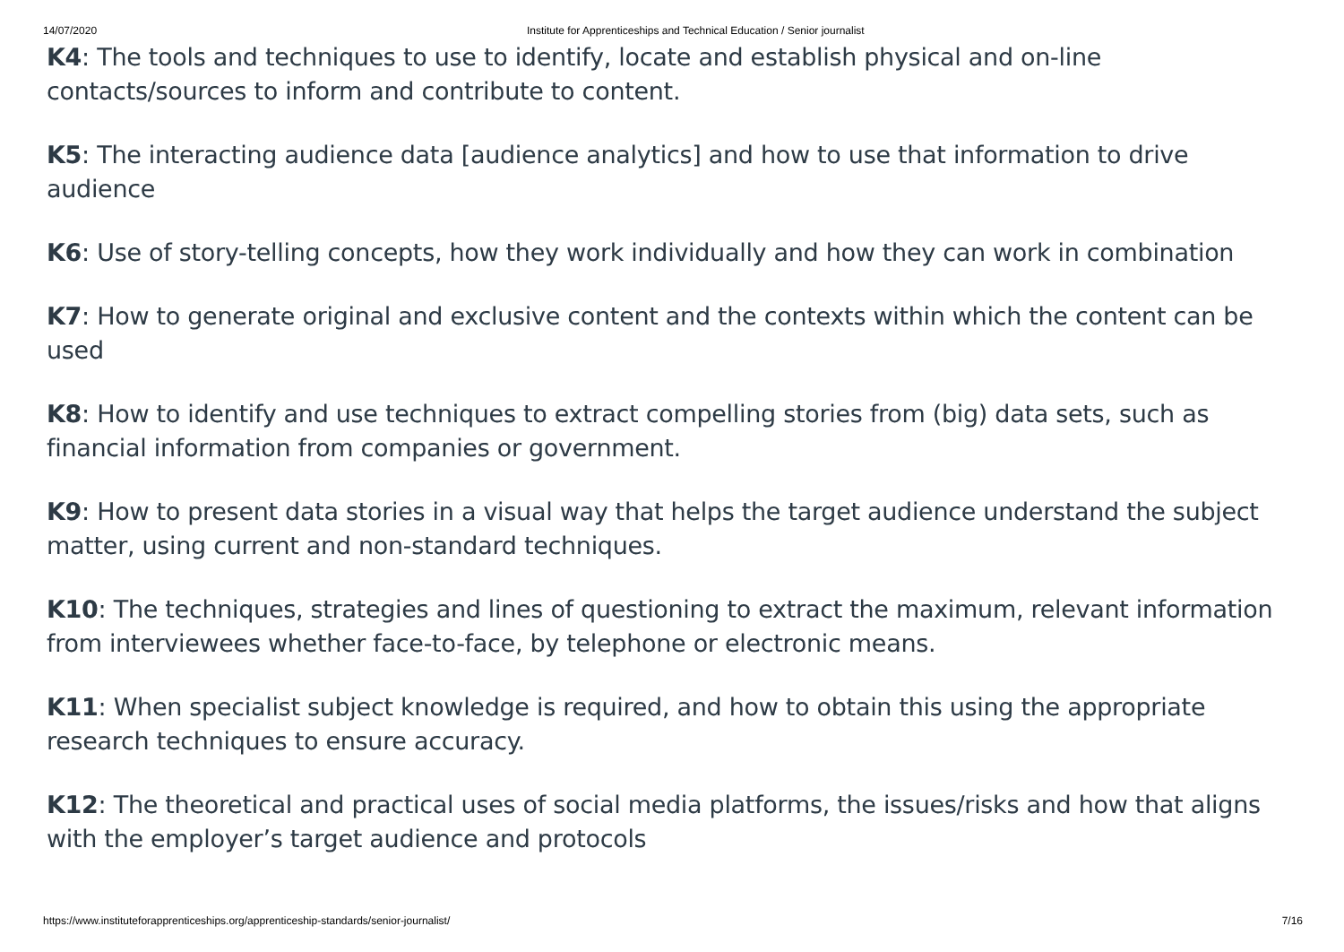14/07/2020 Institute for Apprenticeships and Technical Education / Senior journalist
K4: The tools and techniques to use to identify, locate and establish physical and on-line contacts/sources to inform and contribute to content.
K5: The interacting audience data [audience analytics] and how to use that information to drive audience
K6: Use of story-telling concepts, how they work individually and how they can work in combination
K7: How to generate original and exclusive content and the contexts within which the content can be used
K8: How to identify and use techniques to extract compelling stories from (big) data sets, such as financial information from companies or government.
K9: How to present data stories in a visual way that helps the target audience understand the subject matter, using current and non-standard techniques.
K10: The techniques, strategies and lines of questioning to extract the maximum, relevant information from interviewees whether face-to-face, by telephone or electronic means.
K11: When specialist subject knowledge is required, and how to obtain this using the appropriate research techniques to ensure accuracy.
K12: The theoretical and practical uses of social media platforms, the issues/risks and how that aligns with the employer’s target audience and protocols
https://www.instituteforapprenticeships.org/apprenticeship-standards/senior-journalist/ 7/16